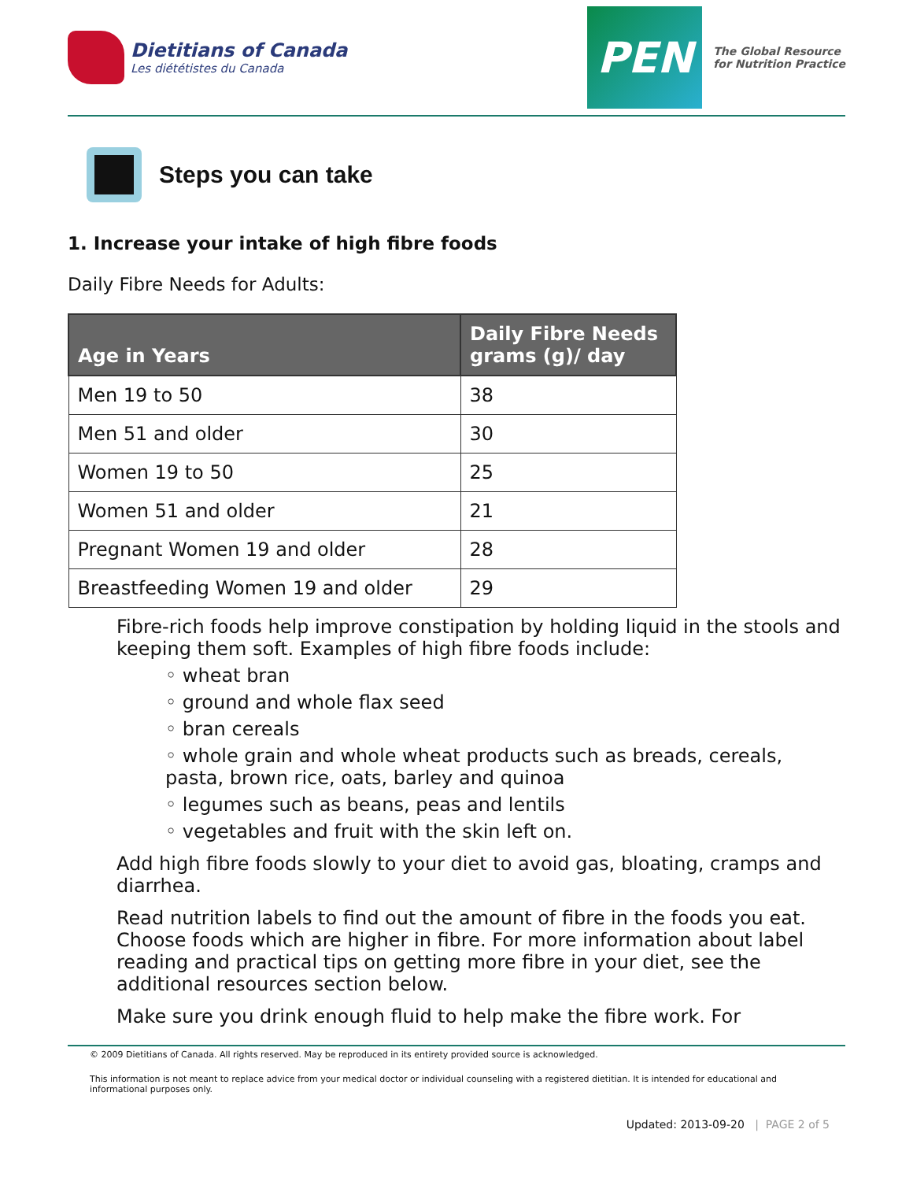Dietitians of Canada
Les diététistes du Canada
PEN
The Global Resource
for Nutrition Practice
Steps you can take
1. Increase your intake of high fibre foods
Daily Fibre Needs for Adults:
| Age in Years | Daily Fibre Needs grams (g)/ day |
| --- | --- |
| Men 19 to 50 | 38 |
| Men 51 and older | 30 |
| Women 19 to 50 | 25 |
| Women 51 and older | 21 |
| Pregnant Women 19 and older | 28 |
| Breastfeeding Women 19 and older | 29 |
Fibre-rich foods help improve constipation by holding liquid in the stools and keeping them soft. Examples of high fibre foods include:
◦ wheat bran
◦ ground and whole flax seed
◦ bran cereals
◦ whole grain and whole wheat products such as breads, cereals, pasta, brown rice, oats, barley and quinoa
◦ legumes such as beans, peas and lentils
◦ vegetables and fruit with the skin left on.
Add high fibre foods slowly to your diet to avoid gas, bloating, cramps and diarrhea.
Read nutrition labels to find out the amount of fibre in the foods you eat. Choose foods which are higher in fibre. For more information about label reading and practical tips on getting more fibre in your diet, see the additional resources section below.
Make sure you drink enough fluid to help make the fibre work. For
© 2009 Dietitians of Canada. All rights reserved. May be reproduced in its entirety provided source is acknowledged.
This information is not meant to replace advice from your medical doctor or individual counseling with a registered dietitian. It is intended for educational and informational purposes only.
Updated: 2013-09-20 | PAGE 2 of 5